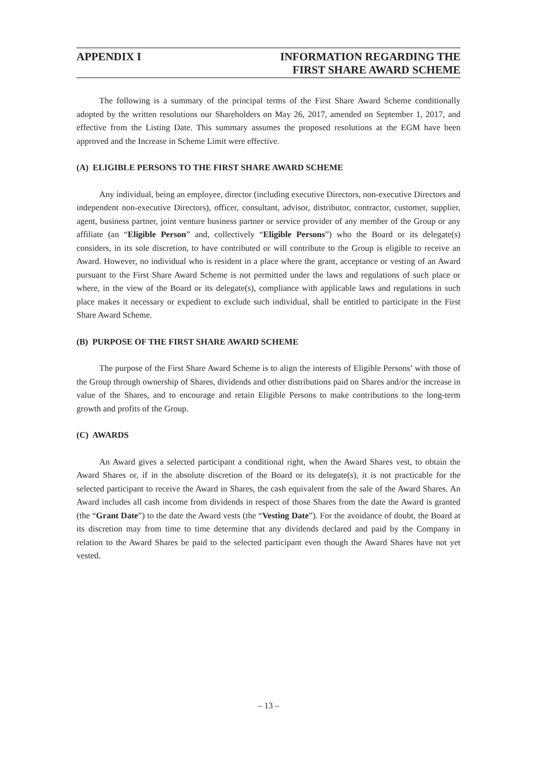APPENDIX I INFORMATION REGARDING THE
FIRST SHARE AWARD SCHEME
The following is a summary of the principal terms of the First Share Award Scheme conditionally adopted by the written resolutions our Shareholders on May 26, 2017, amended on September 1, 2017, and effective from the Listing Date. This summary assumes the proposed resolutions at the EGM have been approved and the Increase in Scheme Limit were effective.
(A) ELIGIBLE PERSONS TO THE FIRST SHARE AWARD SCHEME
Any individual, being an employee, director (including executive Directors, non-executive Directors and independent non-executive Directors), officer, consultant, advisor, distributor, contractor, customer, supplier, agent, business partner, joint venture business partner or service provider of any member of the Group or any affiliate (an “Eligible Person” and, collectively “Eligible Persons”) who the Board or its delegate(s) considers, in its sole discretion, to have contributed or will contribute to the Group is eligible to receive an Award. However, no individual who is resident in a place where the grant, acceptance or vesting of an Award pursuant to the First Share Award Scheme is not permitted under the laws and regulations of such place or where, in the view of the Board or its delegate(s), compliance with applicable laws and regulations in such place makes it necessary or expedient to exclude such individual, shall be entitled to participate in the First Share Award Scheme.
(B) PURPOSE OF THE FIRST SHARE AWARD SCHEME
The purpose of the First Share Award Scheme is to align the interests of Eligible Persons’ with those of the Group through ownership of Shares, dividends and other distributions paid on Shares and/or the increase in value of the Shares, and to encourage and retain Eligible Persons to make contributions to the long-term growth and profits of the Group.
(C) AWARDS
An Award gives a selected participant a conditional right, when the Award Shares vest, to obtain the Award Shares or, if in the absolute discretion of the Board or its delegate(s), it is not practicable for the selected participant to receive the Award in Shares, the cash equivalent from the sale of the Award Shares. An Award includes all cash income from dividends in respect of those Shares from the date the Award is granted (the “Grant Date”) to the date the Award vests (the “Vesting Date”). For the avoidance of doubt, the Board at its discretion may from time to time determine that any dividends declared and paid by the Company in relation to the Award Shares be paid to the selected participant even though the Award Shares have not yet vested.
– 13 –